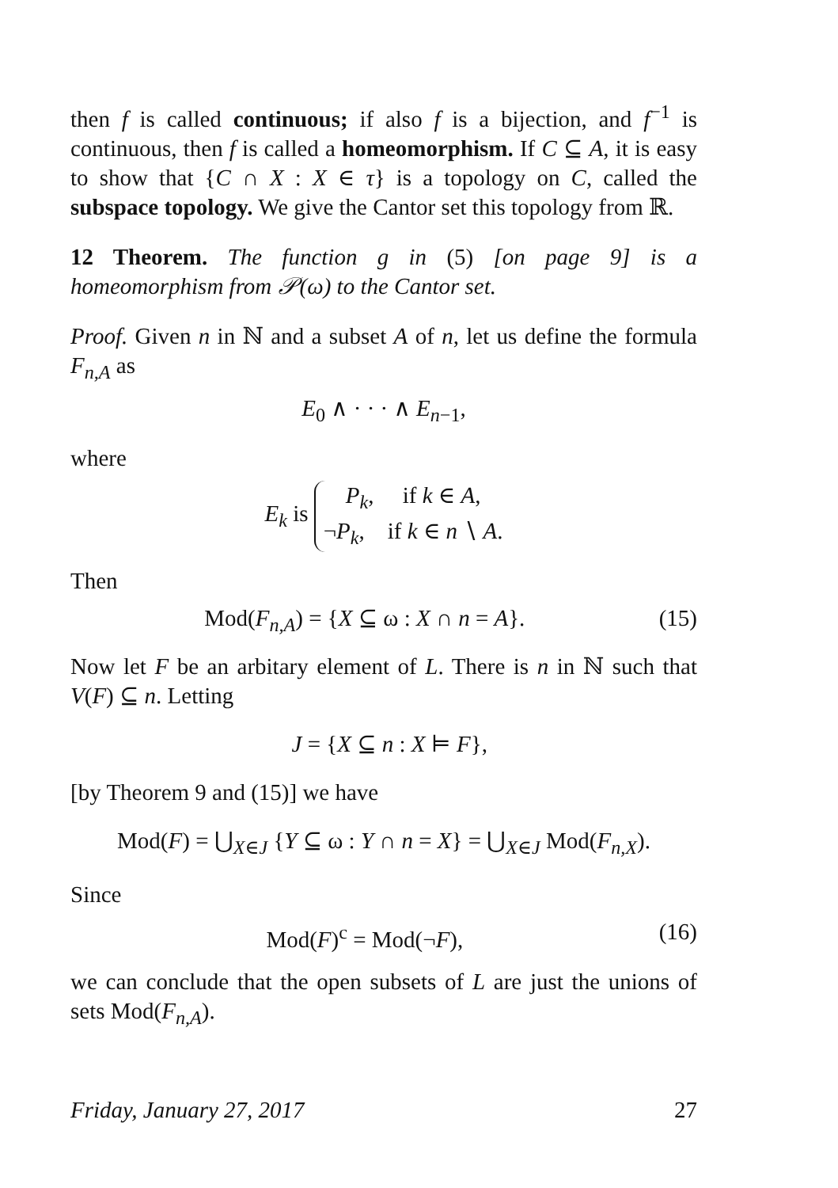then f is called continuous; if also f is a bijection, and f<sup>−1</sup> is continuous, then f is called a homeomorphism. If C ⊆ A, it is easy to show that {C ∩ X : X ∈ τ} is a topology on C, called the subspace topology. We give the Cantor set this topology from ℝ.
12 Theorem. The function g in (5) [on page 9] is a homeomorphism from 𝒫(ω) to the Cantor set.
Proof. Given n in ℕ and a subset A of n, let us define the formula F<sub>n,A</sub> as
E<sub>0</sub> ∧ · · · ∧ E<sub>n−1</sub>,
where
E<sub>k</sub> is P<sub>k</sub>, if k ∈ A,
¬P<sub>k</sub>, if k ∈ n ∖ A.
Then
Mod(F<sub>n,A</sub>) = {X ⊆ ω : X ∩ n = A}. (15)
Now let F be an arbitary element of L. There is n in ℕ such that V(F) ⊆ n. Letting
J = {X ⊆ n : X ⊨ F},
[by Theorem 9 and (15)] we have
Mod(F) = ⋃<sub>X∈J</sub> {Y ⊆ ω : Y ∩ n = X} = ⋃<sub>X∈J</sub> Mod(F<sub>n,X</sub>).
Since
Mod(F)<sup>c</sup> = Mod(¬F), (16)
we can conclude that the open subsets of L are just the unions of sets Mod(F<sub>n,A</sub>).
Friday, January 27, 2017 27